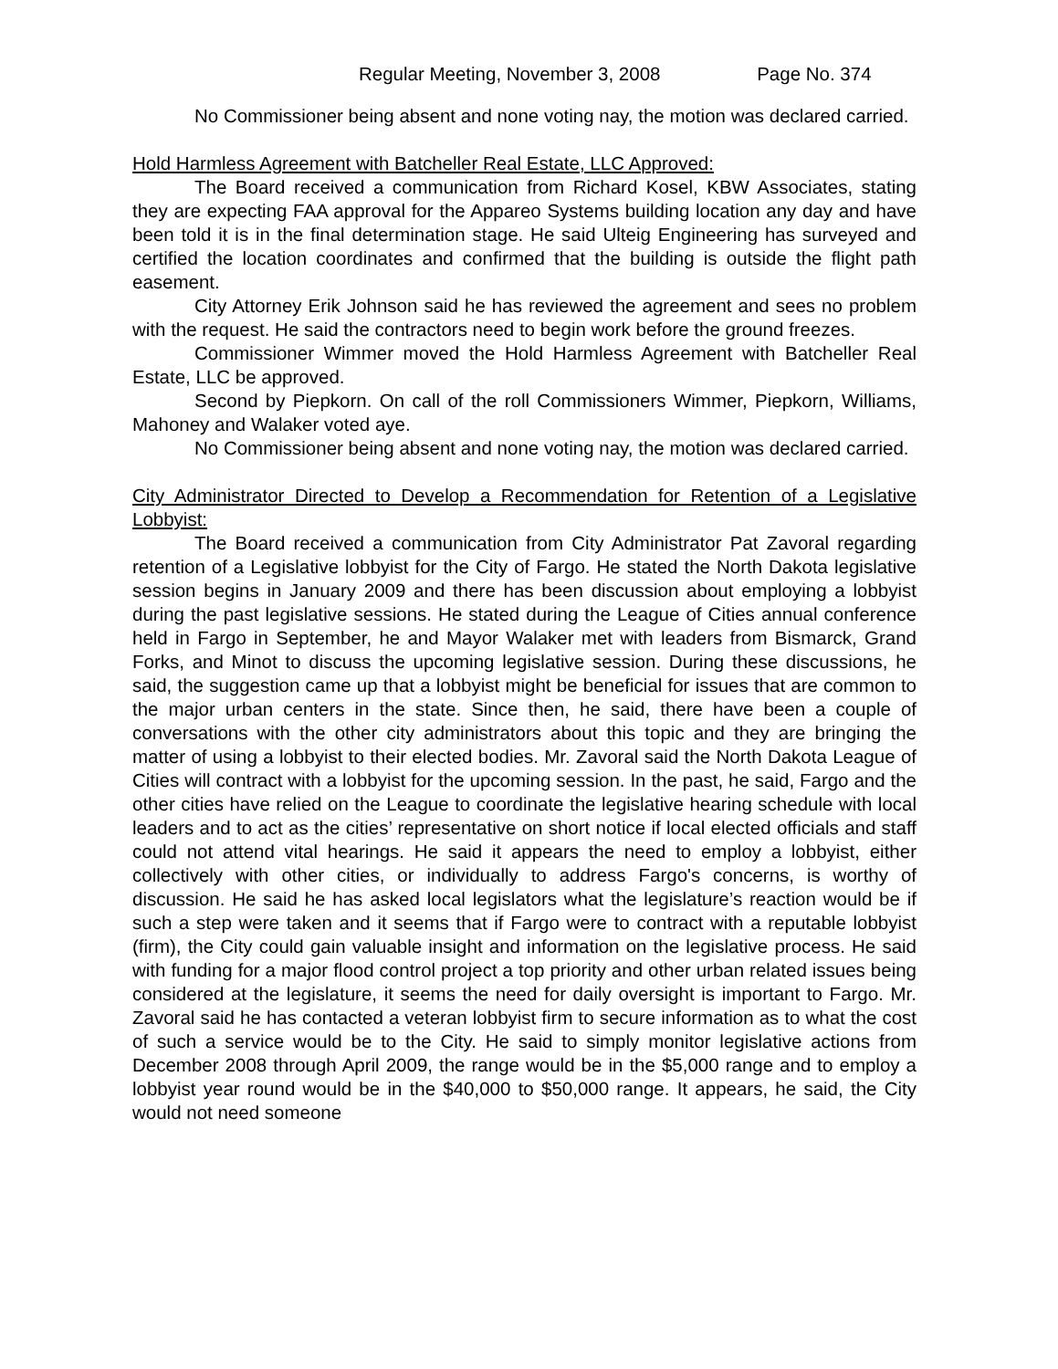Regular Meeting, November 3, 2008 Page No. 374
No Commissioner being absent and none voting nay, the motion was declared carried.
Hold Harmless Agreement with Batcheller Real Estate, LLC Approved:
The Board received a communication from Richard Kosel, KBW Associates, stating they are expecting FAA approval for the Appareo Systems building location any day and have been told it is in the final determination stage. He said Ulteig Engineering has surveyed and certified the location coordinates and confirmed that the building is outside the flight path easement.
City Attorney Erik Johnson said he has reviewed the agreement and sees no problem with the request. He said the contractors need to begin work before the ground freezes.
Commissioner Wimmer moved the Hold Harmless Agreement with Batcheller Real Estate, LLC be approved.
Second by Piepkorn. On call of the roll Commissioners Wimmer, Piepkorn, Williams, Mahoney and Walaker voted aye.
No Commissioner being absent and none voting nay, the motion was declared carried.
City Administrator Directed to Develop a Recommendation for Retention of a Legislative Lobbyist:
The Board received a communication from City Administrator Pat Zavoral regarding retention of a Legislative lobbyist for the City of Fargo. He stated the North Dakota legislative session begins in January 2009 and there has been discussion about employing a lobbyist during the past legislative sessions. He stated during the League of Cities annual conference held in Fargo in September, he and Mayor Walaker met with leaders from Bismarck, Grand Forks, and Minot to discuss the upcoming legislative session. During these discussions, he said, the suggestion came up that a lobbyist might be beneficial for issues that are common to the major urban centers in the state. Since then, he said, there have been a couple of conversations with the other city administrators about this topic and they are bringing the matter of using a lobbyist to their elected bodies. Mr. Zavoral said the North Dakota League of Cities will contract with a lobbyist for the upcoming session. In the past, he said, Fargo and the other cities have relied on the League to coordinate the legislative hearing schedule with local leaders and to act as the cities’ representative on short notice if local elected officials and staff could not attend vital hearings. He said it appears the need to employ a lobbyist, either collectively with other cities, or individually to address Fargo's concerns, is worthy of discussion. He said he has asked local legislators what the legislature’s reaction would be if such a step were taken and it seems that if Fargo were to contract with a reputable lobbyist (firm), the City could gain valuable insight and information on the legislative process. He said with funding for a major flood control project a top priority and other urban related issues being considered at the legislature, it seems the need for daily oversight is important to Fargo. Mr. Zavoral said he has contacted a veteran lobbyist firm to secure information as to what the cost of such a service would be to the City. He said to simply monitor legislative actions from December 2008 through April 2009, the range would be in the $5,000 range and to employ a lobbyist year round would be in the $40,000 to $50,000 range. It appears, he said, the City would not need someone